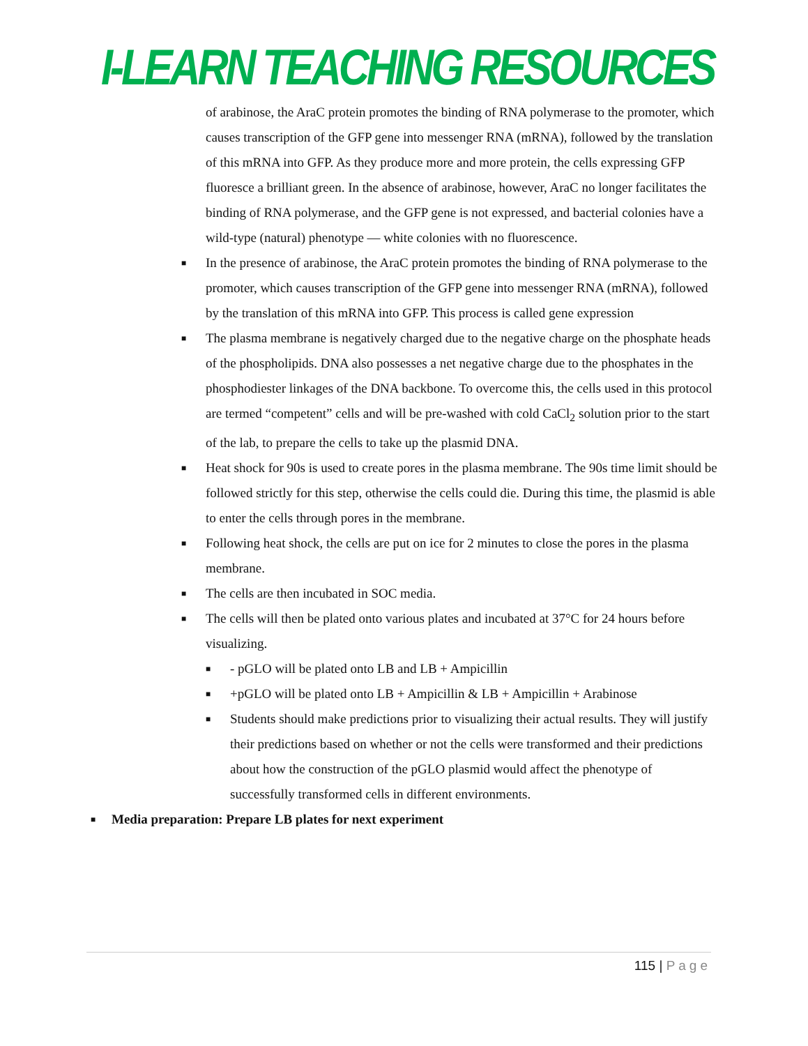I-LEARN TEACHING RESOURCES
of arabinose, the AraC protein promotes the binding of RNA polymerase to the promoter, which causes transcription of the GFP gene into messenger RNA (mRNA), followed by the translation of this mRNA into GFP. As they produce more and more protein, the cells expressing GFP fluoresce a brilliant green. In the absence of arabinose, however, AraC no longer facilitates the binding of RNA polymerase, and the GFP gene is not expressed, and bacterial colonies have a wild-type (natural) phenotype — white colonies with no fluorescence.
■ In the presence of arabinose, the AraC protein promotes the binding of RNA polymerase to the promoter, which causes transcription of the GFP gene into messenger RNA (mRNA), followed by the translation of this mRNA into GFP. This process is called gene expression
■ The plasma membrane is negatively charged due to the negative charge on the phosphate heads of the phospholipids. DNA also possesses a net negative charge due to the phosphates in the phosphodiester linkages of the DNA backbone. To overcome this, the cells used in this protocol are termed “competent” cells and will be pre-washed with cold CaCl<sub>2</sub> solution prior to the start of the lab, to prepare the cells to take up the plasmid DNA.
■ Heat shock for 90s is used to create pores in the plasma membrane. The 90s time limit should be followed strictly for this step, otherwise the cells could die. During this time, the plasmid is able to enter the cells through pores in the membrane.
■ Following heat shock, the cells are put on ice for 2 minutes to close the pores in the plasma membrane.
■ The cells are then incubated in SOC media.
■ The cells will then be plated onto various plates and incubated at 37°C for 24 hours before visualizing.
■ - pGLO will be plated onto LB and LB + Ampicillin
■ +pGLO will be plated onto LB + Ampicillin & LB + Ampicillin + Arabinose
■ Students should make predictions prior to visualizing their actual results. They will justify their predictions based on whether or not the cells were transformed and their predictions about how the construction of the pGLO plasmid would affect the phenotype of successfully transformed cells in different environments.
■ Media preparation: Prepare LB plates for next experiment
115 | Page